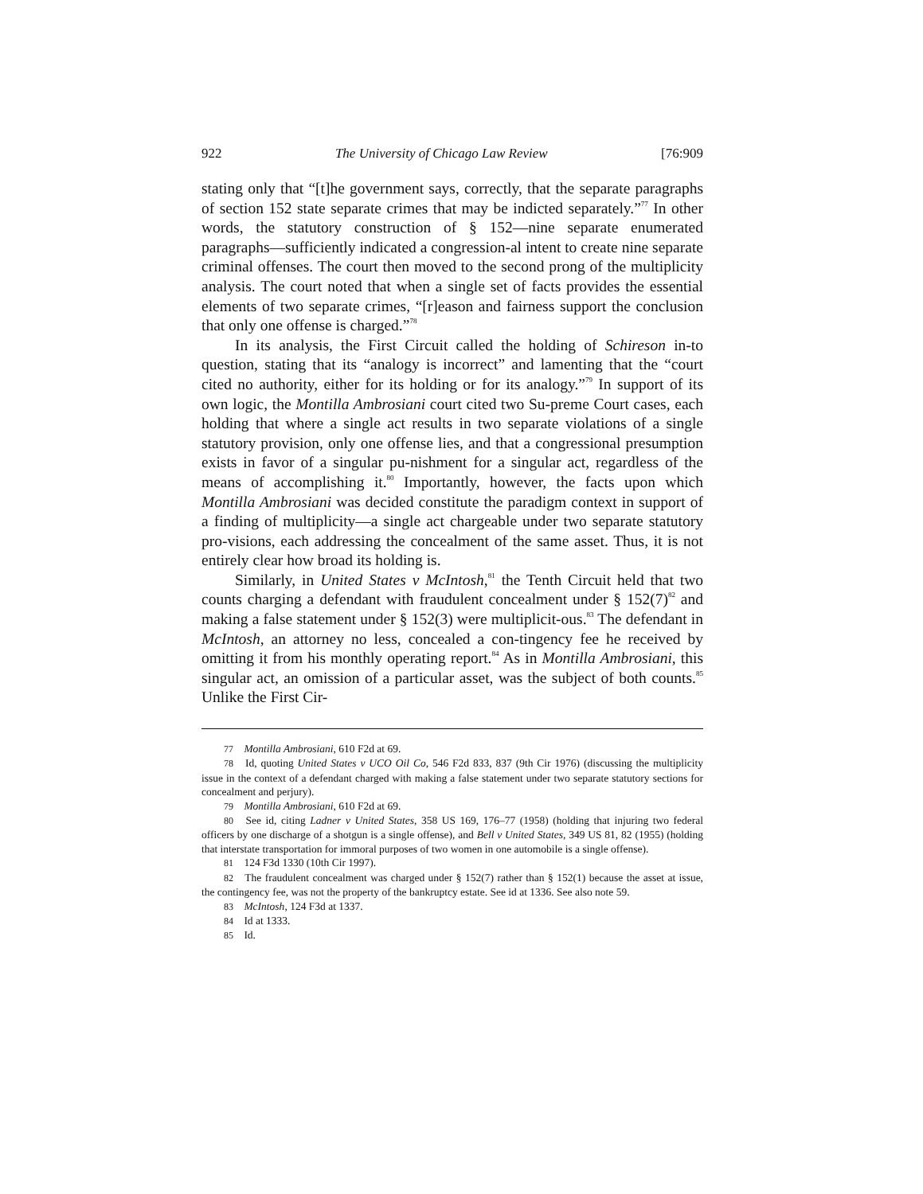922 The University of Chicago Law Review [76:909
stating only that “[t]he government says, correctly, that the separate paragraphs of section 152 state separate crimes that may be indicted separately.”<sup>77</sup> In other words, the statutory construction of § 152—nine separate enumerated paragraphs—sufficiently indicated a congression-al intent to create nine separate criminal offenses. The court then moved to the second prong of the multiplicity analysis. The court noted that when a single set of facts provides the essential elements of two separate crimes, “[r]eason and fairness support the conclusion that only one offense is charged.”<sup>78</sup>
In its analysis, the First Circuit called the holding of Schireson in-to question, stating that its “analogy is incorrect” and lamenting that the “court cited no authority, either for its holding or for its analogy.”<sup>79</sup> In support of its own logic, the Montilla Ambrosiani court cited two Su-preme Court cases, each holding that where a single act results in two separate violations of a single statutory provision, only one offense lies, and that a congressional presumption exists in favor of a singular pu-nishment for a singular act, regardless of the means of accomplishing it.<sup>80</sup> Importantly, however, the facts upon which Montilla Ambrosiani was decided constitute the paradigm context in support of a finding of multiplicity—a single act chargeable under two separate statutory pro-visions, each addressing the concealment of the same asset. Thus, it is not entirely clear how broad its holding is.
Similarly, in United States v McIntosh,<sup>81</sup> the Tenth Circuit held that two counts charging a defendant with fraudulent concealment under § 152(7)<sup>82</sup> and making a false statement under § 152(3) were multiplicit-ous.<sup>83</sup> The defendant in McIntosh, an attorney no less, concealed a con-tingency fee he received by omitting it from his monthly operating report.<sup>84</sup> As in Montilla Ambrosiani, this singular act, an omission of a particular asset, was the subject of both counts.<sup>85</sup> Unlike the First Cir-
77 Montilla Ambrosiani, 610 F2d at 69.
78 Id, quoting United States v UCO Oil Co, 546 F2d 833, 837 (9th Cir 1976) (discussing the multiplicity issue in the context of a defendant charged with making a false statement under two separate statutory sections for concealment and perjury).
79 Montilla Ambrosiani, 610 F2d at 69.
80 See id, citing Ladner v United States, 358 US 169, 176–77 (1958) (holding that injuring two federal officers by one discharge of a shotgun is a single offense), and Bell v United States, 349 US 81, 82 (1955) (holding that interstate transportation for immoral purposes of two women in one automobile is a single offense).
81 124 F3d 1330 (10th Cir 1997).
82 The fraudulent concealment was charged under § 152(7) rather than § 152(1) because the asset at issue, the contingency fee, was not the property of the bankruptcy estate. See id at 1336. See also note 59.
83 McIntosh, 124 F3d at 1337.
84 Id at 1333.
85 Id.